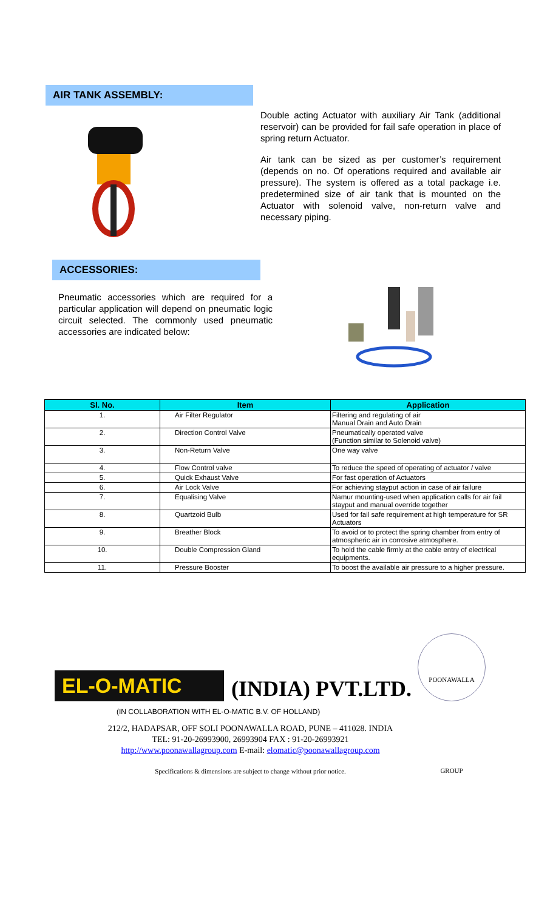AIR TANK ASSEMBLY:
Double acting Actuator with auxiliary Air Tank (additional reservoir) can be provided for fail safe operation in place of spring return Actuator.
Air tank can be sized as per customer’s requirement (depends on no. Of operations required and available air pressure). The system is offered as a total package i.e. predetermined size of air tank that is mounted on the Actuator with solenoid valve, non-return valve and necessary piping.
ACCESSORIES:
Pneumatic accessories which are required for a particular application will depend on pneumatic logic circuit selected. The commonly used pneumatic accessories are indicated below:
| Sl. No. | Item | Application |
| --- | --- | --- |
| 1. | Air Filter Regulator | Filtering and regulating of air Manual Drain and Auto Drain |
| 2. | Direction Control Valve | Pneumatically operated valve (Function similar to Solenoid valve) |
| 3. | Non-Return Valve | One way valve |
| 4. | Flow Control valve | To reduce the speed of operating of actuator / valve |
| 5. | Quick Exhaust Valve | For fast operation of Actuators |
| 6. | Air Lock Valve | For achieving stayput action in case of air failure |
| 7. | Equalising Valve | Namur mounting-used when application calls for air fail stayput and manual override together |
| 8. | Quartzoid Bulb | Used for fail safe requirement at high temperature for SR Actuators |
| 9. | Breather Block | To avoid or to protect the spring chamber from entry of atmospheric air in corrosive atmosphere. |
| 10. | Double Compression Gland | To hold the cable firmly at the cable entry of electrical equipments. |
| 11. | Pressure Booster | To boost the available air pressure to a higher pressure. |
EL-O-MATIC
(INDIA) PVT.LTD.
POONAWALLA GROUP
(IN COLLABORATION WITH EL-O-MATIC B.V. OF HOLLAND)
212/2, HADAPSAR, OFF SOLI POONAWALLA ROAD, PUNE – 411028. INDIA
TEL: 91-20-26993900, 26993904 FAX : 91-20-26993921
http://www.poonawallagroup.com E-mail: elomatic@poonawallagroup.com
Specifications & dimensions are subject to change without prior notice.